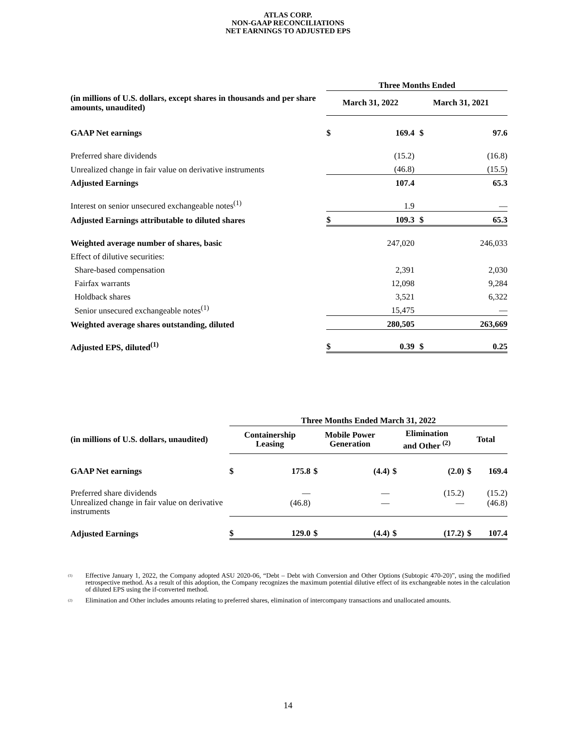ATLAS CORP.
NON-GAAP RECONCILIATIONS
NET EARNINGS TO ADJUSTED EPS
| | | Three Months Ended | | | |
| (in millions of U.S. dollars, except shares in thousands and per share amounts, unaudited) | | March 31, 2022 | | March 31, 2021 | |
| GAAP Net earnings | | $ | 169.4 | $ | 97.6 |
| Preferred share dividends | | | (15.2) | | (16.8) |
| Unrealized change in fair value on derivative instruments | | | (46.8) | | (15.5) |
| Adjusted Earnings | | | 107.4 | | 65.3 |
| Interest on senior unsecured exchangeable notes<sup>(1)</sup> | | | 1.9 | | — |
| Adjusted Earnings attributable to diluted shares | | $ | 109.3 | $ | 65.3 |
| Weighted average number of shares, basic | | | 247,020 | | 246,033 |
| Effect of dilutive securities: | | | | | |
| Share-based compensation | | | 2,391 | | 2,030 |
| Fairfax warrants | | | 12,098 | | 9,284 |
| Holdback shares | | | 3,521 | | 6,322 |
| Senior unsecured exchangeable notes<sup>(1)</sup> | | | 15,475 | | — |
| Weighted average shares outstanding, diluted | | | 280,505 | | 263,669 |
| Adjusted EPS, diluted<sup>(1)</sup> | | $ | 0.39 | $ | 0.25 |
| | Three Months Ended March 31, 2022 | | | | | | | |
| (in millions of U.S. dollars, unaudited) | Containership Leasing | | Mobile Power Generation | | Elimination and Other <sup>(2)</sup> | | Total | |
| GAAP Net earnings | $ | 175.8 | $ | (4.4) | $ | (2.0) | $ | 169.4 |
| Preferred share dividends | | — | | — | | (15.2) | | (15.2) |
| Unrealized change in fair value on derivative instruments | | (46.8) | | — | | — | | (46.8) |
| Adjusted Earnings | $ | 129.0 | $ | (4.4) | $ | (17.2) | $ | 107.4 |
<sup>(1)</sup>
Effective January 1, 2022, the Company adopted ASU 2020-06, “Debt – Debt with Conversion and Other Options (Subtopic 470-20)”, using the modified retrospective method. As a result of this adoption, the Company recognizes the maximum potential dilutive effect of its exchangeable notes in the calculation of diluted EPS using the if-converted method.
<sup>(2)</sup>
Elimination and Other includes amounts relating to preferred shares, elimination of intercompany transactions and unallocated amounts.
14